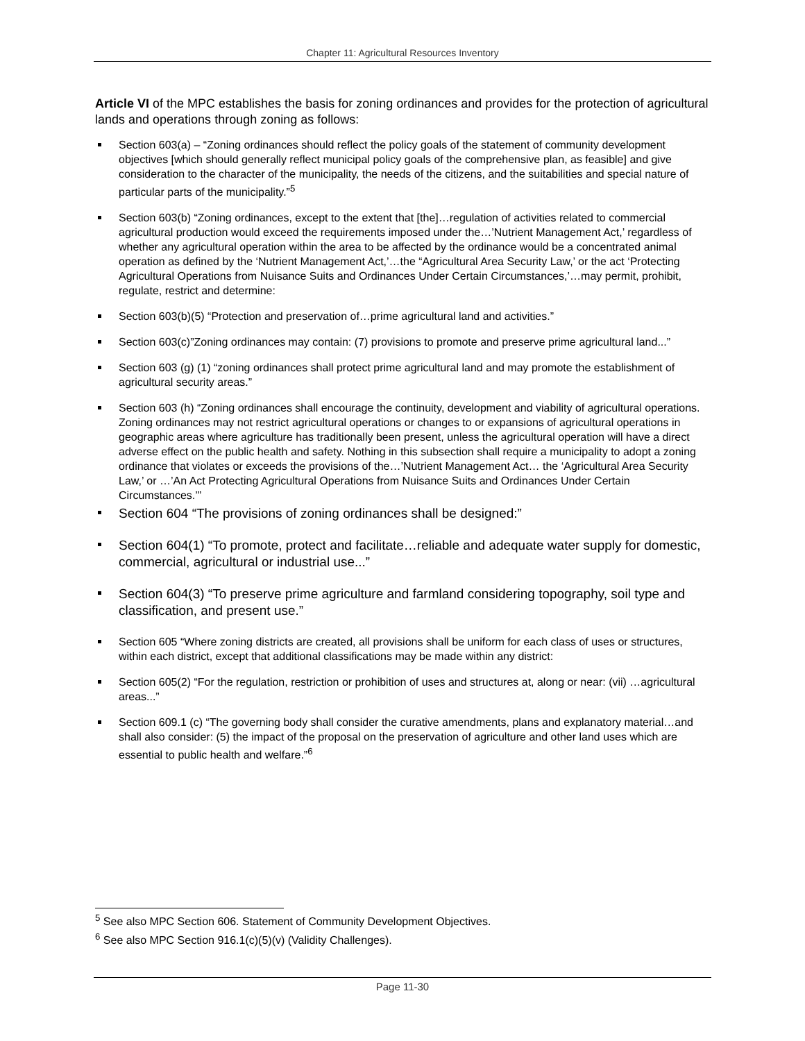Chapter 11: Agricultural Resources Inventory
Article VI of the MPC establishes the basis for zoning ordinances and provides for the protection of agricultural lands and operations through zoning as follows:
Section 603(a) – “Zoning ordinances should reflect the policy goals of the statement of community development objectives [which should generally reflect municipal policy goals of the comprehensive plan, as feasible] and give consideration to the character of the municipality, the needs of the citizens, and the suitabilities and special nature of particular parts of the municipality.”<sup>5</sup>
Section 603(b) “Zoning ordinances, except to the extent that [the]…regulation of activities related to commercial agricultural production would exceed the requirements imposed under the…’Nutrient Management Act,’ regardless of whether any agricultural operation within the area to be affected by the ordinance would be a concentrated animal operation as defined by the ‘Nutrient Management Act,’…the “Agricultural Area Security Law,’ or the act ‘Protecting Agricultural Operations from Nuisance Suits and Ordinances Under Certain Circumstances,’…may permit, prohibit, regulate, restrict and determine:
Section 603(b)(5) “Protection and preservation of…prime agricultural land and activities.”
Section 603(c)”Zoning ordinances may contain: (7) provisions to promote and preserve prime agricultural land...”
Section 603 (g) (1) “zoning ordinances shall protect prime agricultural land and may promote the establishment of agricultural security areas.”
Section 603 (h) “Zoning ordinances shall encourage the continuity, development and viability of agricultural operations. Zoning ordinances may not restrict agricultural operations or changes to or expansions of agricultural operations in geographic areas where agriculture has traditionally been present, unless the agricultural operation will have a direct adverse effect on the public health and safety. Nothing in this subsection shall require a municipality to adopt a zoning ordinance that violates or exceeds the provisions of the…’Nutrient Management Act… the ‘Agricultural Area Security Law,’ or …’An Act Protecting Agricultural Operations from Nuisance Suits and Ordinances Under Certain Circumstances.’”
Section 604 “The provisions of zoning ordinances shall be designed:”
Section 604(1) “To promote, protect and facilitate…reliable and adequate water supply for domestic, commercial, agricultural or industrial use...”
Section 604(3) “To preserve prime agriculture and farmland considering topography, soil type and classification, and present use.”
Section 605 “Where zoning districts are created, all provisions shall be uniform for each class of uses or structures, within each district, except that additional classifications may be made within any district:
Section 605(2) “For the regulation, restriction or prohibition of uses and structures at, along or near: (vii) …agricultural areas...”
Section 609.1 (c) “The governing body shall consider the curative amendments, plans and explanatory material…and shall also consider: (5) the impact of the proposal on the preservation of agriculture and other land uses which are essential to public health and welfare.”<sup>6</sup>
<sup>5</sup> See also MPC Section 606. Statement of Community Development Objectives.
<sup>6</sup> See also MPC Section 916.1(c)(5)(v) (Validity Challenges).
Page 11-30